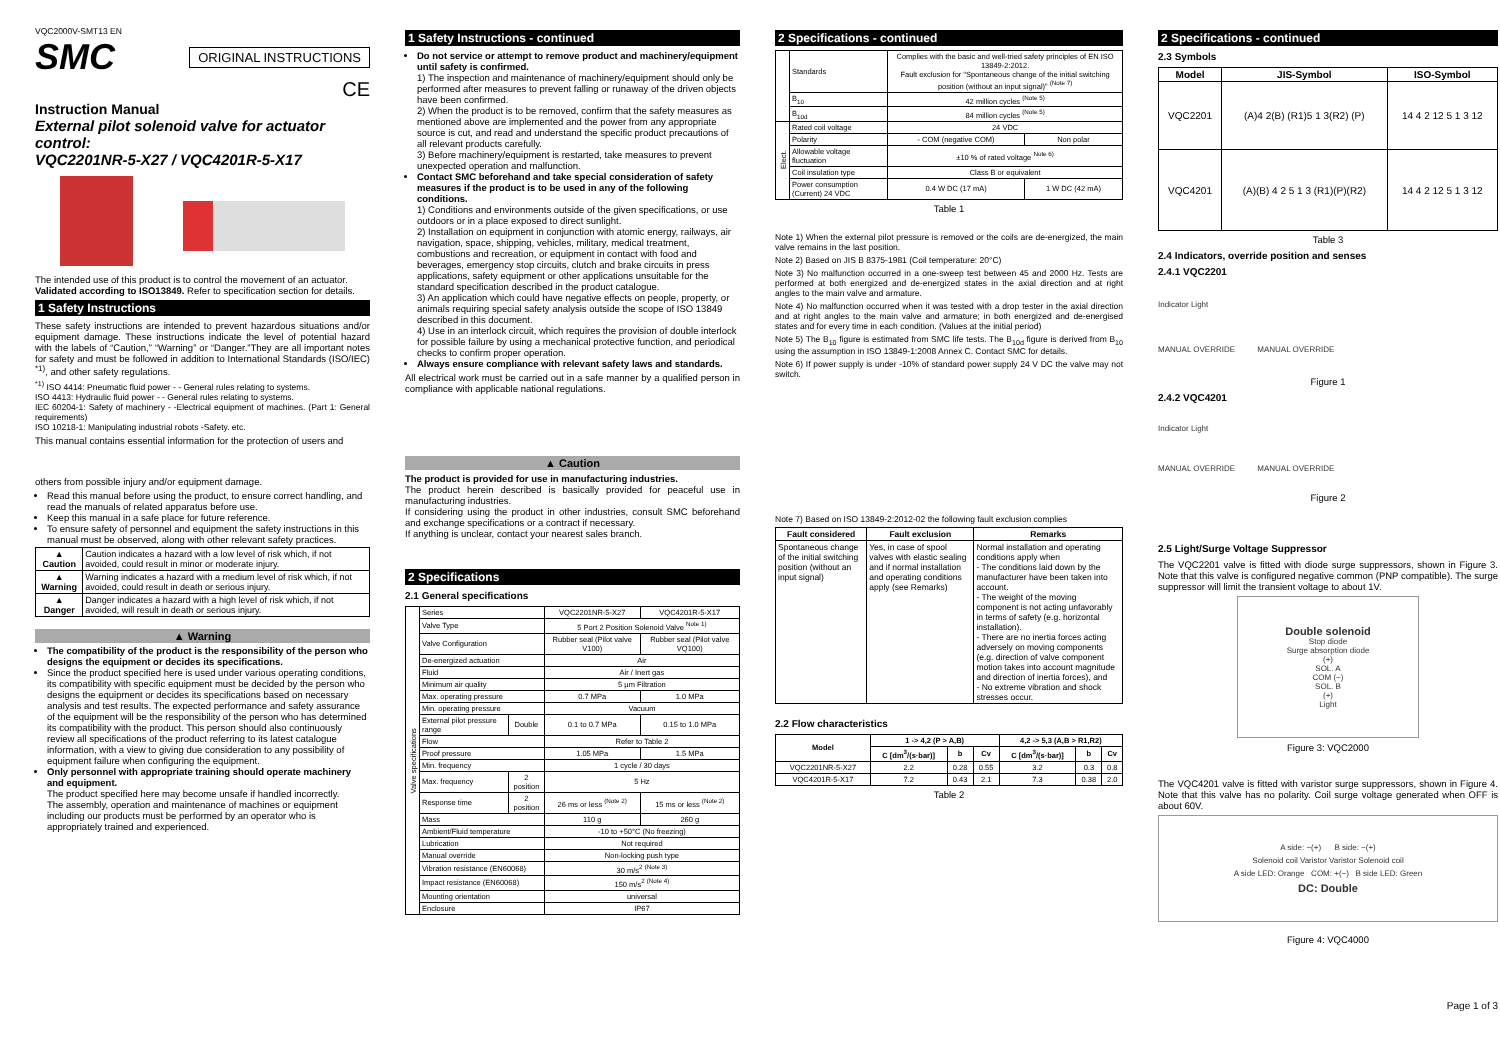VQC2000V-SMT13 EN
SMC ORIGINAL INSTRUCTIONS
CE
Instruction Manual
External pilot solenoid valve for actuator control:
VQC2201NR-5-X27 / VQC4201R-5-X17
The intended use of this product is to control the movement of an actuator.
Validated according to ISO13849. Refer to specification section for details.
1 Safety Instructions
These safety instructions are intended to prevent hazardous situations and/or equipment damage. These instructions indicate the level of potential hazard with the labels of “Caution,” “Warning” or “Danger.”They are all important notes for safety and must be followed in addition to International Standards (ISO/IEC) <sup>*1)</sup>, and other safety regulations.
<sup>*1)</sup> ISO 4414: Pneumatic fluid power - - General rules relating to systems.
ISO 4413: Hydraulic fluid power - - General rules relating to systems.
IEC 60204-1: Safety of machinery - -Electrical equipment of machines. (Part 1: General requirements)
ISO 10218-1: Manipulating industrial robots -Safety. etc.
This manual contains essential information for the protection of users and
others from possible injury and/or equipment damage.
Read this manual before using the product, to ensure correct handling, and read the manuals of related apparatus before use.
Keep this manual in a safe place for future reference.
To ensure safety of personnel and equipment the safety instructions in this manual must be observed, along with other relevant safety practices.
| ▲ Caution | Caution indicates a hazard with a low level of risk which, if not avoided, could result in minor or moderate injury. |
| ▲ Warning | Warning indicates a hazard with a medium level of risk which, if not avoided, could result in death or serious injury. |
| ▲ Danger | Danger indicates a hazard with a high level of risk which, if not avoided, will result in death or serious injury. |
▲ Warning
The compatibility of the product is the responsibility of the person who designs the equipment or decides its specifications.
Since the product specified here is used under various operating conditions, its compatibility with specific equipment must be decided by the person who designs the equipment or decides its specifications based on necessary analysis and test results. The expected performance and safety assurance of the equipment will be the responsibility of the person who has determined its compatibility with the product. This person should also continuously review all specifications of the product referring to its latest catalogue information, with a view to giving due consideration to any possibility of equipment failure when configuring the equipment.
Only personnel with appropriate training should operate machinery and equipment.
The product specified here may become unsafe if handled incorrectly.
The assembly, operation and maintenance of machines or equipment including our products must be performed by an operator who is appropriately trained and experienced.
1 Safety Instructions - continued
Do not service or attempt to remove product and machinery/equipment until safety is confirmed.
1) The inspection and maintenance of machinery/equipment should only be performed after measures to prevent falling or runaway of the driven objects have been confirmed.
2) When the product is to be removed, confirm that the safety measures as mentioned above are implemented and the power from any appropriate source is cut, and read and understand the specific product precautions of all relevant products carefully.
3) Before machinery/equipment is restarted, take measures to prevent unexpected operation and malfunction.
Contact SMC beforehand and take special consideration of safety measures if the product is to be used in any of the following conditions.
1) Conditions and environments outside of the given specifications, or use outdoors or in a place exposed to direct sunlight.
2) Installation on equipment in conjunction with atomic energy, railways, air navigation, space, shipping, vehicles, military, medical treatment, combustions and recreation, or equipment in contact with food and beverages, emergency stop circuits, clutch and brake circuits in press applications, safety equipment or other applications unsuitable for the standard specification described in the product catalogue.
3) An application which could have negative effects on people, property, or animals requiring special safety analysis outside the scope of ISO 13849 described in this document.
4) Use in an interlock circuit, which requires the provision of double interlock for possible failure by using a mechanical protective function, and periodical checks to confirm proper operation.
Always ensure compliance with relevant safety laws and standards.
All electrical work must be carried out in a safe manner by a qualified person in compliance with applicable national regulations.
▲ Caution
The product is provided for use in manufacturing industries.
The product herein described is basically provided for peaceful use in manufacturing industries.
If considering using the product in other industries, consult SMC beforehand and exchange specifications or a contract if necessary.
If anything is unclear, contact your nearest sales branch.
2 Specifications
2.1 General specifications
| Valve specifications | Series | | VQC2201NR-5-X27 | VQC4201R-5-X17 |
| | Valve Type | | 5 Port 2 Position Solenoid Valve <sup>Note 1)</sup> | |
| | Valve Configuration | | Rubber seal (Pilot valve V100) | Rubber seal (Pilot valve VQ100) |
| | De-energized actuation | | Air | |
| | Fluid | | Air / Inert gas | |
| | Minimum air quality | | 5 µm Filtration | |
| | Max. operating pressure | | 0.7 MPa | 1.0 MPa |
| | Min. operating pressure | | Vacuum | |
| | External pilot pressure range | Double | 0.1 to 0.7 MPa | 0.15 to 1.0 MPa |
| | Flow | | Refer to Table 2 | |
| | Proof pressure | | 1.05 MPa | 1.5 MPa |
| | Min. frequency | | 1 cycle / 30 days | |
| | Max. frequency | 2 position | 5 Hz | |
| | Response time | 2 position | 26 ms or less <sup>(Note 2)</sup> | 15 ms or less <sup>(Note 2)</sup> |
| | Mass | | 110 g | 260 g |
| | Ambient/Fluid temperature | | -10 to +50°C (No freezing) | |
| | Lubrication | | Not required | |
| | Manual override | | Non-locking push type | |
| | Vibration resistance (EN60068) | | 30 m/s<sup>2</sup> <sup>(Note 3)</sup> | |
| | Impact resistance (EN60068) | | 150 m/s<sup>2</sup> <sup>(Note 4)</sup> | |
| | Mounting orientation | | universal | |
| | Enclosure | | IP67 | |
2 Specifications - continued
| | Standards | Complies with the basic and well-tried safety principles of EN ISO 13849-2:2012. Fault exclusion for “Spontaneous change of the initial switching position (without an input signal)” <sup>(Note 7)</sup> | |
| | B<sub>10</sub> | 42 million cycles <sup>(Note 5)</sup> | |
| | B<sub>10d</sub> | 84 million cycles <sup>(Note 5)</sup> | |
| Elect. | Rated coil voltage | 24 VDC | |
| | Polarity | - COM (negative COM) | Non polar |
| | Allowable voltage fluctuation | ±10 % of rated voltage <sup>Note 6)</sup> | |
| | Coil insulation type | Class B or equivalent | |
| | Power consumption (Current) 24 VDC | 0.4 W DC (17 mA) | 1 W DC (42 mA) |
Table 1
Note 1) When the external pilot pressure is removed or the coils are de-energized, the main valve remains in the last position.
Note 2) Based on JIS B 8375-1981 (Coil temperature: 20°C)
Note 3) No malfunction occurred in a one-sweep test between 45 and 2000 Hz. Tests are performed at both energized and de-energized states in the axial direction and at right angles to the main valve and armature.
Note 4) No malfunction occurred when it was tested with a drop tester in the axial direction and at right angles to the main valve and armature; in both energized and de-energised states and for every time in each condition. (Values at the initial period)
Note 5) The B<sub>10</sub> figure is estimated from SMC life tests. The B<sub>10d</sub> figure is derived from B<sub>10</sub> using the assumption in ISO 13849-1:2008 Annex C. Contact SMC for details.
Note 6) If power supply is under -10% of standard power supply 24 V DC the valve may not switch.
Note 7) Based on ISO 13849-2:2012-02 the following fault exclusion complies
| Fault considered | Fault exclusion | Remarks |
| --- | --- | --- |
| Spontaneous change of the initial switching position (without an input signal) | Yes, in case of spool valves with elastic sealing and if normal installation and operating conditions apply (see Remarks) | Normal installation and operating conditions apply when - The conditions laid down by the manufacturer have been taken into account. - The weight of the moving component is not acting unfavorably in terms of safety (e.g. horizontal installation). - There are no inertia forces acting adversely on moving components (e.g. direction of valve component motion takes into account magnitude and direction of inertia forces), and - No extreme vibration and shock stresses occur. |
2.2 Flow characteristics
| Model | 1 -> 4,2 (P > A,B) | | | 4,2 -> 5,3 (A,B > R1,R2) | | |
| --- | --- | --- | --- | --- | --- | --- |
| | C [dm<sup>3</sup>/(s·bar)] | b | Cv | C [dm<sup>3</sup>/(s·bar)] | b | Cv |
| VQC2201NR-5-X27 | 2.2 | 0.28 | 0.55 | 3.2 | 0.3 | 0.8 |
| VQC4201R-5-X17 | 7.2 | 0.43 | 2.1 | 7.3 | 0.38 | 2.0 |
Table 2
2 Specifications - continued
2.3 Symbols
| Model | JIS-Symbol | ISO-Symbol |
| --- | --- | --- |
| VQC2201 | (A)4 2(B) (R1)5 1 3(R2) (P) | 14 4 2 12 5 1 3 12 |
| VQC4201 | (A)(B) 4 2 5 1 3 (R1)(P)(R2) | 14 4 2 12 5 1 3 12 |
Table 3
2.4 Indicators, override position and senses
2.4.1 VQC2201
Indicator Light
MANUAL OVERRIDE MANUAL OVERRIDE
Figure 1
2.4.2 VQC4201
Indicator Light
MANUAL OVERRIDE MANUAL OVERRIDE
Figure 2
2.5 Light/Surge Voltage Suppressor
The VQC2201 valve is fitted with diode surge suppressors, shown in Figure 3. Note that this valve is configured negative common (PNP compatible). The surge suppressor will limit the transient voltage to about 1V.
Double solenoid
Stop diode
Surge absorption diode
(+)
SOL. A
COM (−)
SOL. B
(+)
Light
Figure 3: VQC2000
The VQC4201 valve is fitted with varistor surge suppressors, shown in Figure 4. Note that this valve has no polarity. Coil surge voltage generated when OFF is about 60V.
A side: −(+) B side: −(+)
Solenoid coil Varistor Varistor Solenoid coil
A side LED: Orange COM: +(−) B side LED: Green
DC: Double
Figure 4: VQC4000
Page 1 of 3